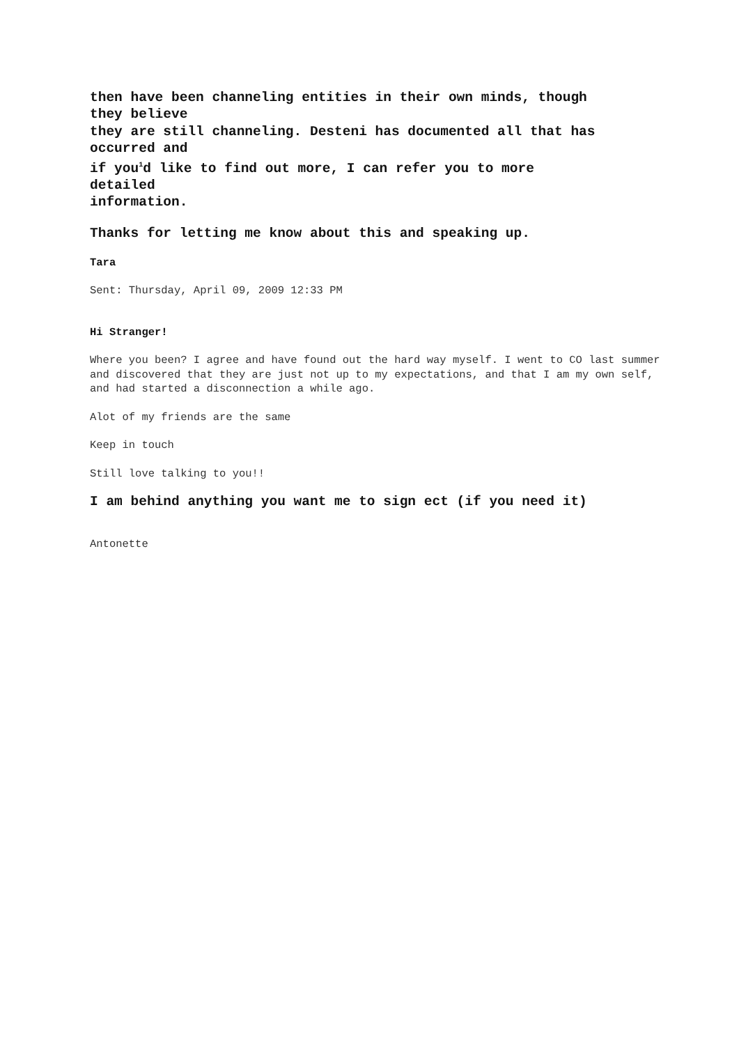then have been channeling entities in their own minds, though
they believe
they are still channeling. Desteni has documented all that has
occurred and
if you<sup>1</sup>d like to find out more, I can refer you to more
detailed
information.
Thanks for letting me know about this and speaking up.
Tara
Sent: Thursday, April 09, 2009 12:33 PM
Hi Stranger!
Where you been? I agree and have found out the hard way myself. I went to CO last summer and discovered that they are just not up to my expectations, and that I am my own self, and had started a disconnection a while ago.
Alot of my friends are the same
Keep in touch
Still love talking to you!!
I am behind anything you want me to sign ect (if you need it)
Antonette